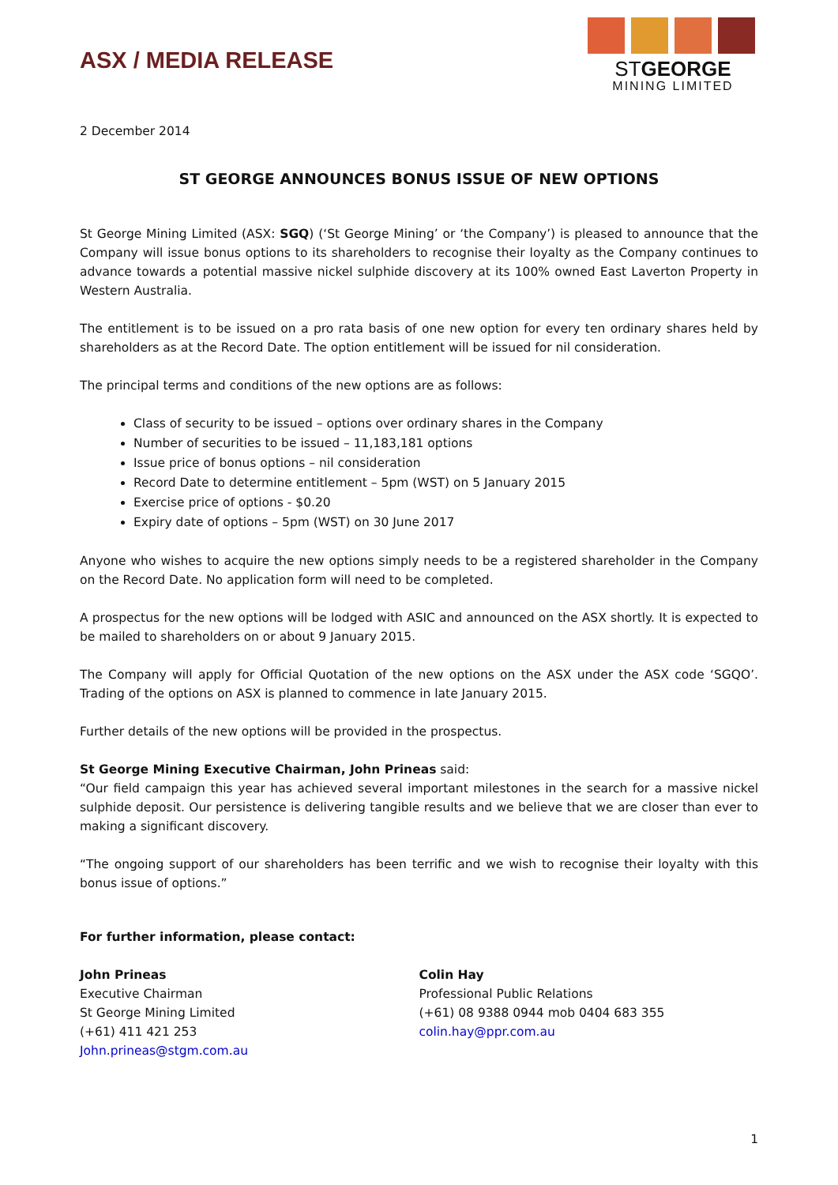ASX / MEDIA RELEASE
STGEORGE
MINING LIMITED
2 December 2014
ST GEORGE ANNOUNCES BONUS ISSUE OF NEW OPTIONS
St George Mining Limited (ASX: SGQ) (‘St George Mining’ or ‘the Company’) is pleased to announce that the Company will issue bonus options to its shareholders to recognise their loyalty as the Company continues to advance towards a potential massive nickel sulphide discovery at its 100% owned East Laverton Property in Western Australia.
The entitlement is to be issued on a pro rata basis of one new option for every ten ordinary shares held by shareholders as at the Record Date. The option entitlement will be issued for nil consideration.
The principal terms and conditions of the new options are as follows:
Class of security to be issued – options over ordinary shares in the Company
Number of securities to be issued – 11,183,181 options
Issue price of bonus options – nil consideration
Record Date to determine entitlement – 5pm (WST) on 5 January 2015
Exercise price of options - $0.20
Expiry date of options – 5pm (WST) on 30 June 2017
Anyone who wishes to acquire the new options simply needs to be a registered shareholder in the Company on the Record Date. No application form will need to be completed.
A prospectus for the new options will be lodged with ASIC and announced on the ASX shortly. It is expected to be mailed to shareholders on or about 9 January 2015.
The Company will apply for Official Quotation of the new options on the ASX under the ASX code ‘SGQO’. Trading of the options on ASX is planned to commence in late January 2015.
Further details of the new options will be provided in the prospectus.
St George Mining Executive Chairman, John Prineas said:
“Our field campaign this year has achieved several important milestones in the search for a massive nickel sulphide deposit. Our persistence is delivering tangible results and we believe that we are closer than ever to making a significant discovery.
“The ongoing support of our shareholders has been terrific and we wish to recognise their loyalty with this bonus issue of options.”
For further information, please contact:
John Prineas
Executive Chairman
St George Mining Limited
(+61) 411 421 253
John.prineas@stgm.com.au
Colin Hay
Professional Public Relations
(+61) 08 9388 0944 mob 0404 683 355
colin.hay@ppr.com.au
1